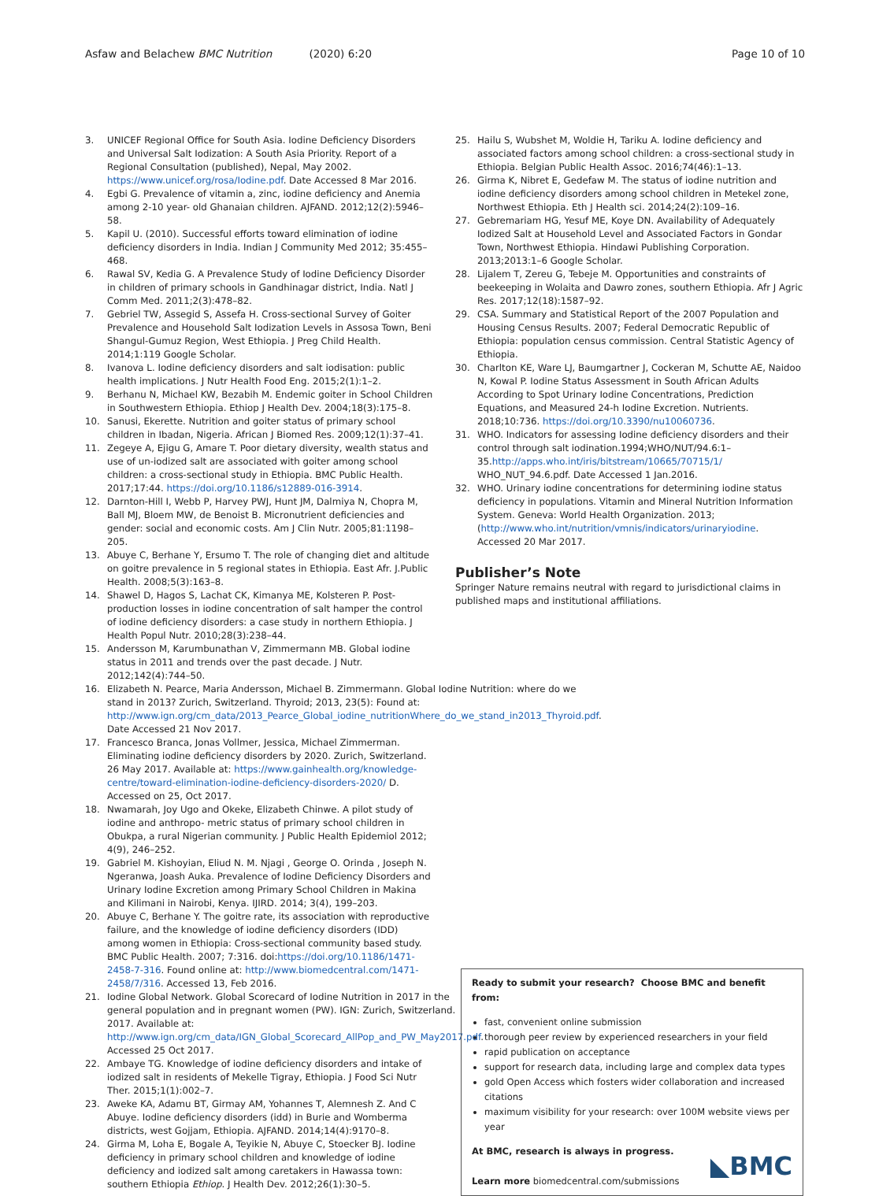Asfaw and Belachew BMC Nutrition (2020) 6:20
Page 10 of 10
3. UNICEF Regional Office for South Asia. Iodine Deficiency Disorders and Universal Salt Iodization: A South Asia Priority. Report of a Regional Consultation (published), Nepal, May 2002. https://www.unicef.org/rosa/Iodine.pdf. Date Accessed 8 Mar 2016.
4. Egbi G. Prevalence of vitamin a, zinc, iodine deficiency and Anemia among 2-10 year- old Ghanaian children. AJFAND. 2012;12(2):5946–58.
5. Kapil U. (2010). Successful efforts toward elimination of iodine deficiency disorders in India. Indian J Community Med 2012; 35:455–468.
6. Rawal SV, Kedia G. A Prevalence Study of Iodine Deficiency Disorder in children of primary schools in Gandhinagar district, India. Natl J Comm Med. 2011;2(3):478–82.
7. Gebriel TW, Assegid S, Assefa H. Cross-sectional Survey of Goiter Prevalence and Household Salt Iodization Levels in Assosa Town, Beni Shangul-Gumuz Region, West Ethiopia. J Preg Child Health. 2014;1:119 Google Scholar.
8. Ivanova L. Iodine deficiency disorders and salt iodisation: public health implications. J Nutr Health Food Eng. 2015;2(1):1–2.
9. Berhanu N, Michael KW, Bezabih M. Endemic goiter in School Children in Southwestern Ethiopia. Ethiop J Health Dev. 2004;18(3):175–8.
10. Sanusi, Ekerette. Nutrition and goiter status of primary school children in Ibadan, Nigeria. African J Biomed Res. 2009;12(1):37–41.
11. Zegeye A, Ejigu G, Amare T. Poor dietary diversity, wealth status and use of un-iodized salt are associated with goiter among school children: a cross-sectional study in Ethiopia. BMC Public Health. 2017;17:44. https://doi.org/10.1186/s12889-016-3914.
12. Darnton-Hill I, Webb P, Harvey PWJ, Hunt JM, Dalmiya N, Chopra M, Ball MJ, Bloem MW, de Benoist B. Micronutrient deficiencies and gender: social and economic costs. Am J Clin Nutr. 2005;81:1198–205.
13. Abuye C, Berhane Y, Ersumo T. The role of changing diet and altitude on goitre prevalence in 5 regional states in Ethiopia. East Afr. J.Public Health. 2008;5(3):163–8.
14. Shawel D, Hagos S, Lachat CK, Kimanya ME, Kolsteren P. Post-production losses in iodine concentration of salt hamper the control of iodine deficiency disorders: a case study in northern Ethiopia. J Health Popul Nutr. 2010;28(3):238–44.
15. Andersson M, Karumbunathan V, Zimmermann MB. Global iodine status in 2011 and trends over the past decade. J Nutr. 2012;142(4):744–50.
16. Elizabeth N. Pearce, Maria Andersson, Michael B. Zimmermann. Global Iodine Nutrition: where do we stand in 2013? Zurich, Switzerland. Thyroid; 2013, 23(5): Found at: http://www.ign.org/cm_data/2013_Pearce_Global_iodine_nutritionWhere_do_we_stand_in2013_Thyroid.pdf. Date Accessed 21 Nov 2017.
17. Francesco Branca, Jonas Vollmer, Jessica, Michael Zimmerman. Eliminating iodine deficiency disorders by 2020. Zurich, Switzerland. 26 May 2017. Available at: https://www.gainhealth.org/knowledge-centre/toward-elimination-iodine-deficiency-disorders-2020/ D. Accessed on 25, Oct 2017.
18. Nwamarah, Joy Ugo and Okeke, Elizabeth Chinwe. A pilot study of iodine and anthropo- metric status of primary school children in Obukpa, a rural Nigerian community. J Public Health Epidemiol 2012; 4(9), 246–252.
19. Gabriel M. Kishoyian, Eliud N. M. Njagi , George O. Orinda , Joseph N. Ngeranwa, Joash Auka. Prevalence of Iodine Deficiency Disorders and Urinary Iodine Excretion among Primary School Children in Makina and Kilimani in Nairobi, Kenya. IJIRD. 2014; 3(4), 199–203.
20. Abuye C, Berhane Y. The goitre rate, its association with reproductive failure, and the knowledge of iodine deficiency disorders (IDD) among women in Ethiopia: Cross-sectional community based study. BMC Public Health. 2007; 7:316. doi:https://doi.org/10.1186/1471-2458-7-316. Found online at: http://www.biomedcentral.com/1471-2458/7/316. Accessed 13, Feb 2016.
21. Iodine Global Network. Global Scorecard of Iodine Nutrition in 2017 in the general population and in pregnant women (PW). IGN: Zurich, Switzerland. 2017. Available at: http://www.ign.org/cm_data/IGN_Global_Scorecard_AllPop_and_PW_May2017.pdf. Accessed 25 Oct 2017.
22. Ambaye TG. Knowledge of iodine deficiency disorders and intake of iodized salt in residents of Mekelle Tigray, Ethiopia. J Food Sci Nutr Ther. 2015;1(1):002–7.
23. Aweke KA, Adamu BT, Girmay AM, Yohannes T, Alemnesh Z. And C Abuye. Iodine deficiency disorders (idd) in Burie and Womberma districts, west Gojjam, Ethiopia. AJFAND. 2014;14(4):9170–8.
24. Girma M, Loha E, Bogale A, Teyikie N, Abuye C, Stoecker BJ. Iodine deficiency in primary school children and knowledge of iodine deficiency and iodized salt among caretakers in Hawassa town: southern Ethiopia Ethiop. J Health Dev. 2012;26(1):30–5.
25. Hailu S, Wubshet M, Woldie H, Tariku A. Iodine deficiency and associated factors among school children: a cross-sectional study in Ethiopia. Belgian Public Health Assoc. 2016;74(46):1–13.
26. Girma K, Nibret E, Gedefaw M. The status of iodine nutrition and iodine deficiency disorders among school children in Metekel zone, Northwest Ethiopia. Eth J Health sci. 2014;24(2):109–16.
27. Gebremariam HG, Yesuf ME, Koye DN. Availability of Adequately Iodized Salt at Household Level and Associated Factors in Gondar Town, Northwest Ethiopia. Hindawi Publishing Corporation. 2013;2013:1–6 Google Scholar.
28. Lijalem T, Zereu G, Tebeje M. Opportunities and constraints of beekeeping in Wolaita and Dawro zones, southern Ethiopia. Afr J Agric Res. 2017;12(18):1587–92.
29. CSA. Summary and Statistical Report of the 2007 Population and Housing Census Results. 2007; Federal Democratic Republic of Ethiopia: population census commission. Central Statistic Agency of Ethiopia.
30. Charlton KE, Ware LJ, Baumgartner J, Cockeran M, Schutte AE, Naidoo N, Kowal P. Iodine Status Assessment in South African Adults According to Spot Urinary Iodine Concentrations, Prediction Equations, and Measured 24-h Iodine Excretion. Nutrients. 2018;10:736. https://doi.org/10.3390/nu10060736.
31. WHO. Indicators for assessing Iodine deficiency disorders and their control through salt iodination.1994;WHO/NUT/94.6:1–35.http://apps.who.int/iris/bitstream/10665/70715/1/ WHO_NUT_94.6.pdf. Date Accessed 1 Jan.2016.
32. WHO. Urinary iodine concentrations for determining iodine status deficiency in populations. Vitamin and Mineral Nutrition Information System. Geneva: World Health Organization. 2013; (http://www.who.int/nutrition/vmnis/indicators/urinaryiodine. Accessed 20 Mar 2017.
Publisher’s Note
Springer Nature remains neutral with regard to jurisdictional claims in published maps and institutional affiliations.
Ready to submit your research? Choose BMC and benefit from:
fast, convenient online submission
thorough peer review by experienced researchers in your field
rapid publication on acceptance
support for research data, including large and complex data types
gold Open Access which fosters wider collaboration and increased citations
maximum visibility for your research: over 100M website views per year
At BMC, research is always in progress.
Learn more biomedcentral.com/submissions
◣BMC